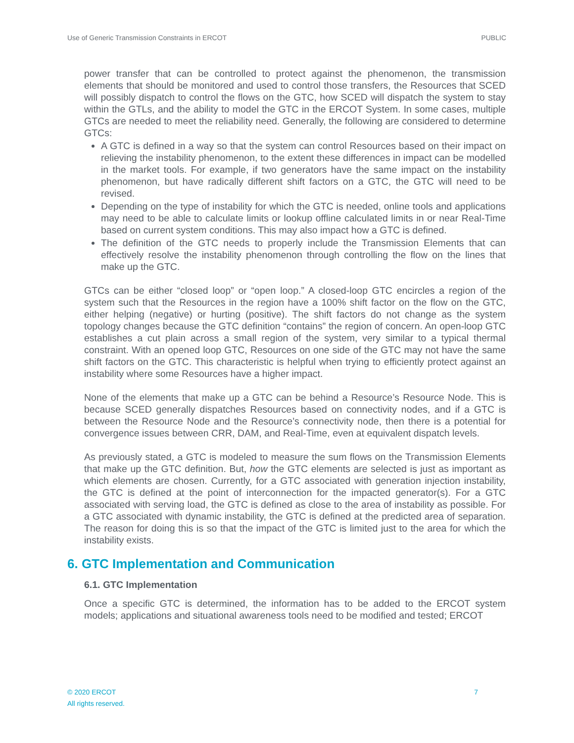Use of Generic Transmission Constraints in ERCOT PUBLIC
power transfer that can be controlled to protect against the phenomenon, the transmission elements that should be monitored and used to control those transfers, the Resources that SCED will possibly dispatch to control the flows on the GTC, how SCED will dispatch the system to stay within the GTLs, and the ability to model the GTC in the ERCOT System. In some cases, multiple GTCs are needed to meet the reliability need. Generally, the following are considered to determine GTCs:
A GTC is defined in a way so that the system can control Resources based on their impact on relieving the instability phenomenon, to the extent these differences in impact can be modelled in the market tools. For example, if two generators have the same impact on the instability phenomenon, but have radically different shift factors on a GTC, the GTC will need to be revised.
Depending on the type of instability for which the GTC is needed, online tools and applications may need to be able to calculate limits or lookup offline calculated limits in or near Real-Time based on current system conditions. This may also impact how a GTC is defined.
The definition of the GTC needs to properly include the Transmission Elements that can effectively resolve the instability phenomenon through controlling the flow on the lines that make up the GTC.
GTCs can be either “closed loop” or “open loop.” A closed-loop GTC encircles a region of the system such that the Resources in the region have a 100% shift factor on the flow on the GTC, either helping (negative) or hurting (positive). The shift factors do not change as the system topology changes because the GTC definition “contains” the region of concern. An open-loop GTC establishes a cut plain across a small region of the system, very similar to a typical thermal constraint. With an opened loop GTC, Resources on one side of the GTC may not have the same shift factors on the GTC. This characteristic is helpful when trying to efficiently protect against an instability where some Resources have a higher impact.
None of the elements that make up a GTC can be behind a Resource’s Resource Node. This is because SCED generally dispatches Resources based on connectivity nodes, and if a GTC is between the Resource Node and the Resource’s connectivity node, then there is a potential for convergence issues between CRR, DAM, and Real-Time, even at equivalent dispatch levels.
As previously stated, a GTC is modeled to measure the sum flows on the Transmission Elements that make up the GTC definition. But, how the GTC elements are selected is just as important as which elements are chosen. Currently, for a GTC associated with generation injection instability, the GTC is defined at the point of interconnection for the impacted generator(s). For a GTC associated with serving load, the GTC is defined as close to the area of instability as possible. For a GTC associated with dynamic instability, the GTC is defined at the predicted area of separation. The reason for doing this is so that the impact of the GTC is limited just to the area for which the instability exists.
6. GTC Implementation and Communication
6.1. GTC Implementation
Once a specific GTC is determined, the information has to be added to the ERCOT system models; applications and situational awareness tools need to be modified and tested; ERCOT
© 2020 ERCOT
All rights reserved. 7